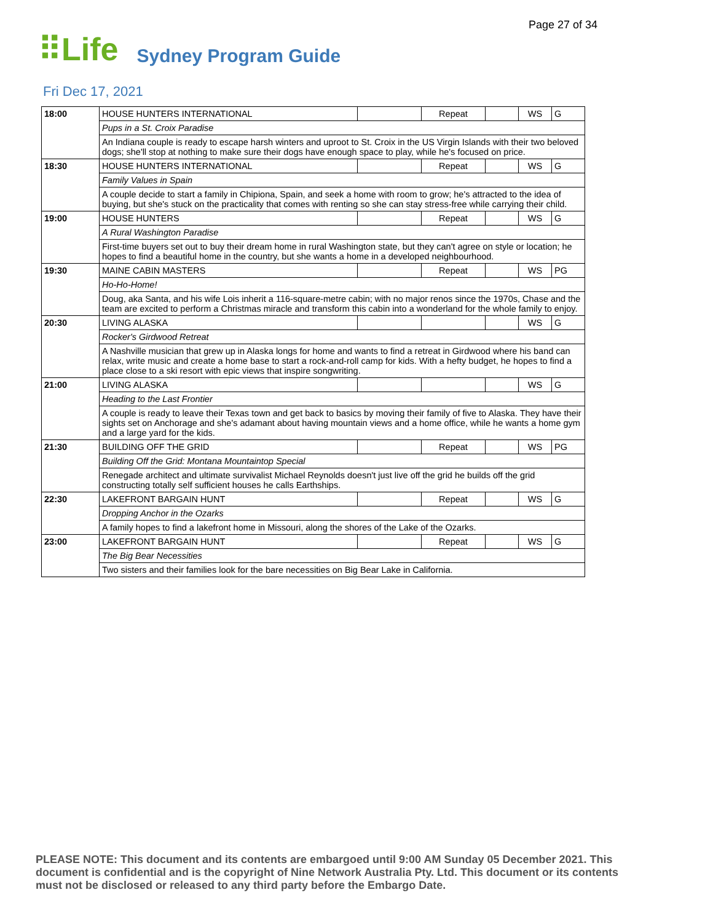Page 27 of 34
⠿Life Sydney Program Guide
Fri Dec 17, 2021
| 18:00 | HOUSE HUNTERS INTERNATIONAL | | Repeat | | WS | G |
| | Pups in a St. Croix Paradise | | | | | |
| | An Indiana couple is ready to escape harsh winters and uproot to St. Croix in the US Virgin Islands with their two beloved dogs; she'll stop at nothing to make sure their dogs have enough space to play, while he's focused on price. | | | | | |
| 18:30 | HOUSE HUNTERS INTERNATIONAL | | Repeat | | WS | G |
| | Family Values in Spain | | | | | |
| | A couple decide to start a family in Chipiona, Spain, and seek a home with room to grow; he's attracted to the idea of buying, but she's stuck on the practicality that comes with renting so she can stay stress-free while carrying their child. | | | | | |
| 19:00 | HOUSE HUNTERS | | Repeat | | WS | G |
| | A Rural Washington Paradise | | | | | |
| | First-time buyers set out to buy their dream home in rural Washington state, but they can't agree on style or location; he hopes to find a beautiful home in the country, but she wants a home in a developed neighbourhood. | | | | | |
| 19:30 | MAINE CABIN MASTERS | | Repeat | | WS | PG |
| | Ho-Ho-Home! | | | | | |
| | Doug, aka Santa, and his wife Lois inherit a 116-square-metre cabin; with no major renos since the 1970s, Chase and the team are excited to perform a Christmas miracle and transform this cabin into a wonderland for the whole family to enjoy. | | | | | |
| 20:30 | LIVING ALASKA | | | | WS | G |
| | Rocker's Girdwood Retreat | | | | | |
| | A Nashville musician that grew up in Alaska longs for home and wants to find a retreat in Girdwood where his band can relax, write music and create a home base to start a rock-and-roll camp for kids. With a hefty budget, he hopes to find a place close to a ski resort with epic views that inspire songwriting. | | | | | |
| 21:00 | LIVING ALASKA | | | | WS | G |
| | Heading to the Last Frontier | | | | | |
| | A couple is ready to leave their Texas town and get back to basics by moving their family of five to Alaska. They have their sights set on Anchorage and she's adamant about having mountain views and a home office, while he wants a home gym and a large yard for the kids. | | | | | |
| 21:30 | BUILDING OFF THE GRID | | Repeat | | WS | PG |
| | Building Off the Grid: Montana Mountaintop Special | | | | | |
| | Renegade architect and ultimate survivalist Michael Reynolds doesn't just live off the grid he builds off the grid constructing totally self sufficient houses he calls Earthships. | | | | | |
| 22:30 | LAKEFRONT BARGAIN HUNT | | Repeat | | WS | G |
| | Dropping Anchor in the Ozarks | | | | | |
| | A family hopes to find a lakefront home in Missouri, along the shores of the Lake of the Ozarks. | | | | | |
| 23:00 | LAKEFRONT BARGAIN HUNT | | Repeat | | WS | G |
| | The Big Bear Necessities | | | | | |
| | Two sisters and their families look for the bare necessities on Big Bear Lake in California. | | | | | |
PLEASE NOTE: This document and its contents are embargoed until 9:00 AM Sunday 05 December 2021. This document is confidential and is the copyright of Nine Network Australia Pty. Ltd. This document or its contents must not be disclosed or released to any third party before the Embargo Date.